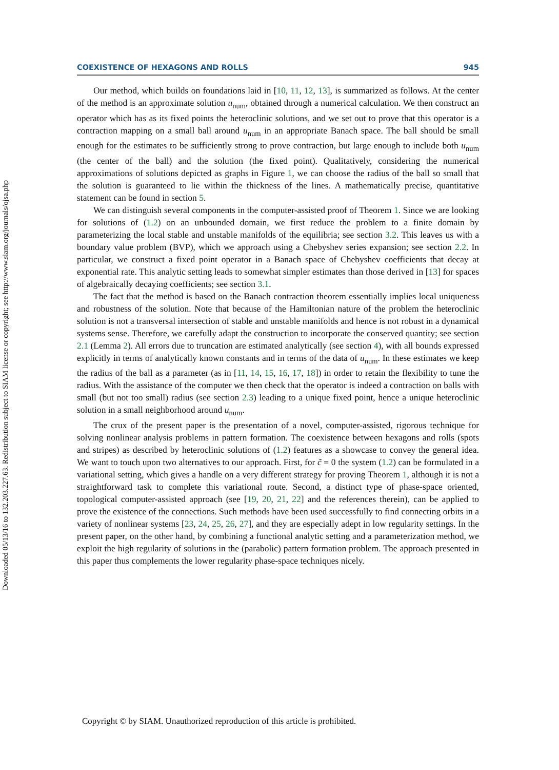Downloaded 05/13/16 to 132.203.227.63. Redistribution subject to SIAM license or copyright; see http://www.siam.org/journals/ojsa.php
COEXISTENCE OF HEXAGONS AND ROLLS 945
Our method, which builds on foundations laid in [10, 11, 12, 13], is summarized as follows. At the center of the method is an approximate solution u<sub>num</sub>, obtained through a numerical calculation. We then construct an operator which has as its fixed points the heteroclinic solutions, and we set out to prove that this operator is a contraction mapping on a small ball around u<sub>num</sub> in an appropriate Banach space. The ball should be small enough for the estimates to be sufficiently strong to prove contraction, but large enough to include both u<sub>num</sub> (the center of the ball) and the solution (the fixed point). Qualitatively, considering the numerical approximations of solutions depicted as graphs in Figure 1, we can choose the radius of the ball so small that the solution is guaranteed to lie within the thickness of the lines. A mathematically precise, quantitative statement can be found in section 5.
We can distinguish several components in the computer-assisted proof of Theorem 1. Since we are looking for solutions of (1.2) on an unbounded domain, we first reduce the problem to a finite domain by parameterizing the local stable and unstable manifolds of the equilibria; see section 3.2. This leaves us with a boundary value problem (BVP), which we approach using a Chebyshev series expansion; see section 2.2. In particular, we construct a fixed point operator in a Banach space of Chebyshev coefficients that decay at exponential rate. This analytic setting leads to somewhat simpler estimates than those derived in [13] for spaces of algebraically decaying coefficients; see section 3.1.
The fact that the method is based on the Banach contraction theorem essentially implies local uniqueness and robustness of the solution. Note that because of the Hamiltonian nature of the problem the heteroclinic solution is not a transversal intersection of stable and unstable manifolds and hence is not robust in a dynamical systems sense. Therefore, we carefully adapt the construction to incorporate the conserved quantity; see section 2.1 (Lemma 2). All errors due to truncation are estimated analytically (see section 4), with all bounds expressed explicitly in terms of analytically known constants and in terms of the data of u<sub>num</sub>. In these estimates we keep the radius of the ball as a parameter (as in [11, 14, 15, 16, 17, 18]) in order to retain the flexibility to tune the radius. With the assistance of the computer we then check that the operator is indeed a contraction on balls with small (but not too small) radius (see section 2.3) leading to a unique fixed point, hence a unique heteroclinic solution in a small neighborhood around u<sub>num</sub>.
The crux of the present paper is the presentation of a novel, computer-assisted, rigorous technique for solving nonlinear analysis problems in pattern formation. The coexistence between hexagons and rolls (spots and stripes) as described by heteroclinic solutions of (1.2) features as a showcase to convey the general idea. We want to touch upon two alternatives to our approach. First, for c̃ = 0 the system (1.2) can be formulated in a variational setting, which gives a handle on a very different strategy for proving Theorem 1, although it is not a straightforward task to complete this variational route. Second, a distinct type of phase-space oriented, topological computer-assisted approach (see [19, 20, 21, 22] and the references therein), can be applied to prove the existence of the connections. Such methods have been used successfully to find connecting orbits in a variety of nonlinear systems [23, 24, 25, 26, 27], and they are especially adept in low regularity settings. In the present paper, on the other hand, by combining a functional analytic setting and a parameterization method, we exploit the high regularity of solutions in the (parabolic) pattern formation problem. The approach presented in this paper thus complements the lower regularity phase-space techniques nicely.
Copyright © by SIAM. Unauthorized reproduction of this article is prohibited.